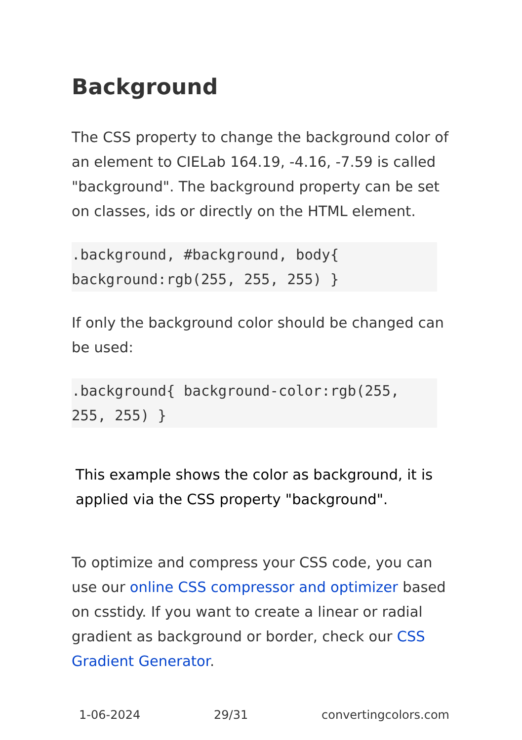Background
The CSS property to change the background color of an element to CIELab 164.19, -4.16, -7.59 is called "background". The background property can be set on classes, ids or directly on the HTML element.
.background, #background, body{ background:rgb(255, 255, 255) }
If only the background color should be changed can be used:
.background{ background-color:rgb(255, 255, 255) }
This example shows the color as background, it is applied via the CSS property "background".
To optimize and compress your CSS code, you can use our online CSS compressor and optimizer based on csstidy. If you want to create a linear or radial gradient as background or border, check our CSS Gradient Generator.
1-06-2024 29/31 convertingcolors.com